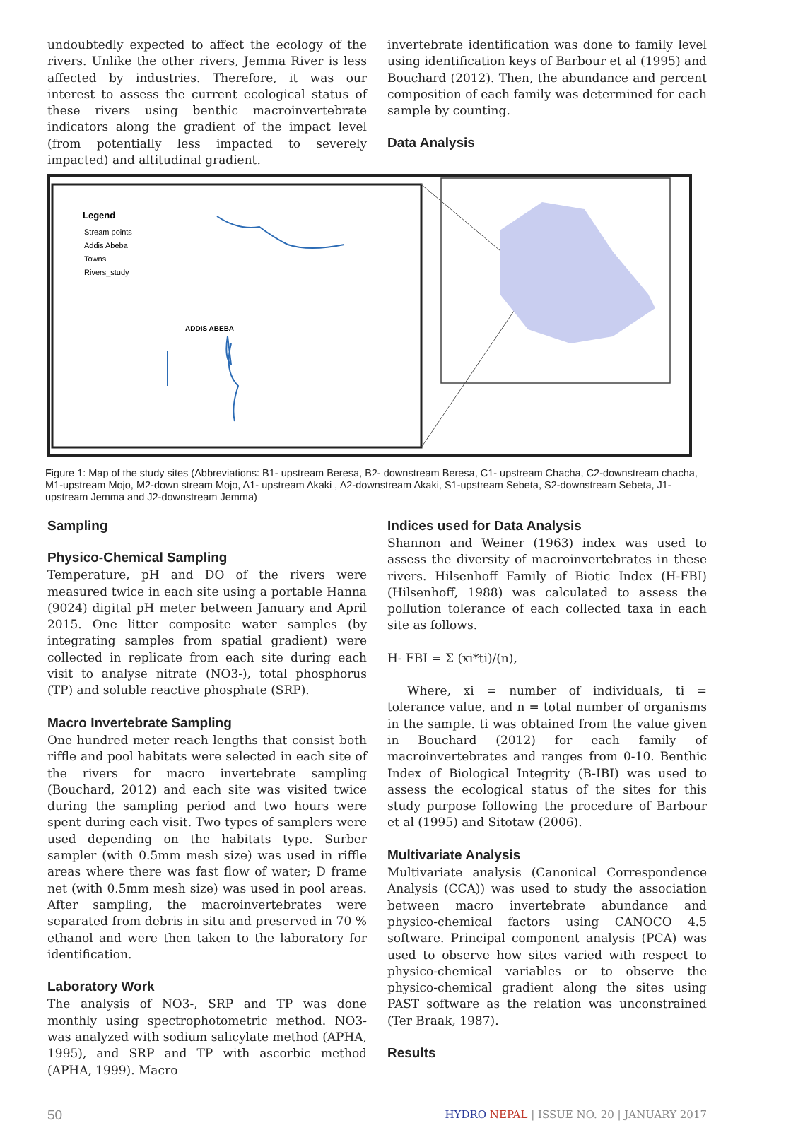undoubtedly expected to affect the ecology of the rivers. Unlike the other rivers, Jemma River is less affected by industries. Therefore, it was our interest to assess the current ecological status of these rivers using benthic macroinvertebrate indicators along the gradient of the impact level (from potentially less impacted to severely impacted) and altitudinal gradient.
invertebrate identification was done to family level using identification keys of Barbour et al (1995) and Bouchard (2012). Then, the abundance and percent composition of each family was determined for each sample by counting.
Data Analysis
Legend
Stream points
Addis Abeba
Towns
Rivers_study
ADDIS ABEBA
Figure 1: Map of the study sites (Abbreviations: B1- upstream Beresa, B2- downstream Beresa, C1- upstream Chacha, C2-downstream chacha, M1-upstream Mojo, M2-down stream Mojo, A1- upstream Akaki , A2-downstream Akaki, S1-upstream Sebeta, S2-downstream Sebeta, J1- upstream Jemma and J2-downstream Jemma)
Sampling
Physico-Chemical Sampling
Temperature, pH and DO of the rivers were measured twice in each site using a portable Hanna (9024) digital pH meter between January and April 2015. One litter composite water samples (by integrating samples from spatial gradient) were collected in replicate from each site during each visit to analyse nitrate (NO3-), total phosphorus (TP) and soluble reactive phosphate (SRP).
Macro Invertebrate Sampling
One hundred meter reach lengths that consist both riffle and pool habitats were selected in each site of the rivers for macro invertebrate sampling (Bouchard, 2012) and each site was visited twice during the sampling period and two hours were spent during each visit. Two types of samplers were used depending on the habitats type. Surber sampler (with 0.5mm mesh size) was used in riffle areas where there was fast flow of water; D frame net (with 0.5mm mesh size) was used in pool areas. After sampling, the macroinvertebrates were separated from debris in situ and preserved in 70 % ethanol and were then taken to the laboratory for identification.
Laboratory Work
The analysis of NO3-, SRP and TP was done monthly using spectrophotometric method. NO3-was analyzed with sodium salicylate method (APHA, 1995), and SRP and TP with ascorbic method (APHA, 1999). Macro
Indices used for Data Analysis
Shannon and Weiner (1963) index was used to assess the diversity of macroinvertebrates in these rivers. Hilsenhoff Family of Biotic Index (H-FBI) (Hilsenhoff, 1988) was calculated to assess the pollution tolerance of each collected taxa in each site as follows.
H- FBI = Σ (xi*ti)/(n),
Where, xi = number of individuals, ti = tolerance value, and n = total number of organisms in the sample. ti was obtained from the value given in Bouchard (2012) for each family of macroinvertebrates and ranges from 0-10. Benthic Index of Biological Integrity (B-IBI) was used to assess the ecological status of the sites for this study purpose following the procedure of Barbour et al (1995) and Sitotaw (2006).
Multivariate Analysis
Multivariate analysis (Canonical Correspondence Analysis (CCA)) was used to study the association between macro invertebrate abundance and physico-chemical factors using CANOCO 4.5 software. Principal component analysis (PCA) was used to observe how sites varied with respect to physico-chemical variables or to observe the physico-chemical gradient along the sites using PAST software as the relation was unconstrained (Ter Braak, 1987).
Results
50 HYDRO NEPAL | ISSUE NO. 20 | JANUARY 2017